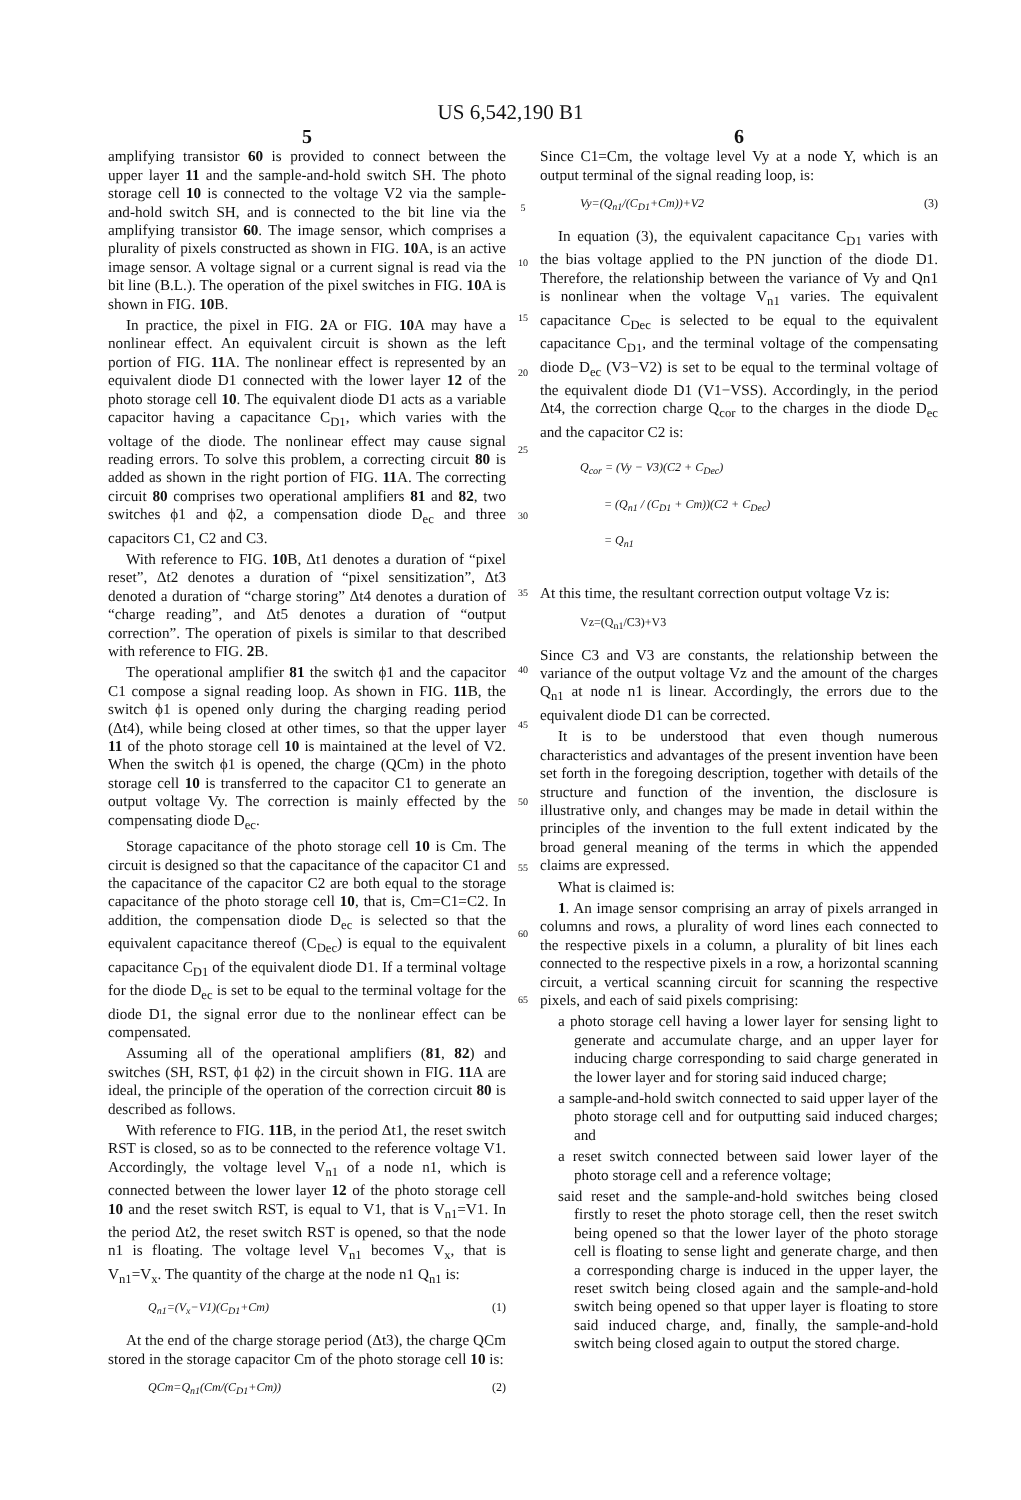US 6,542,190 B1
5
amplifying transistor 60 is provided to connect between the upper layer 11 and the sample-and-hold switch SH. The photo storage cell 10 is connected to the voltage V2 via the sample-and-hold switch SH, and is connected to the bit line via the amplifying transistor 60. The image sensor, which comprises a plurality of pixels constructed as shown in FIG. 10 A, is an active image sensor. A voltage signal or a current signal is read via the bit line (B.L.). The operation of the pixel switches in FIG. 10 A is shown in FIG. 10 B.
In practice, the pixel in FIG. 2 A or FIG. 10 A may have a nonlinear effect. An equivalent circuit is shown as the left portion of FIG. 11 A. The nonlinear effect is represented by an equivalent diode D1 connected with the lower layer 12 of the photo storage cell 10. The equivalent diode D1 acts as a variable capacitor having a capacitance C<sub>D1</sub>, which varies with the voltage of the diode. The nonlinear effect may cause signal reading errors. To solve this problem, a correcting circuit 80 is added as shown in the right portion of FIG. 11 A. The correcting circuit 80 comprises two operational amplifiers 81 and 82, two switches ϕ1 and ϕ2, a compensation diode D<sub>ec</sub> and three capacitors C1, C2 and C3.
With reference to FIG. 10 B, Δt1 denotes a duration of “pixel reset”, Δt2 denotes a duration of “pixel sensitization”, Δt3 denoted a duration of “charge storing” Δt4 denotes a duration of “charge reading”, and Δt5 denotes a duration of “output correction”. The operation of pixels is similar to that described with reference to FIG. 2 B.
The operational amplifier 81 the switch ϕ1 and the capacitor C1 compose a signal reading loop. As shown in FIG. 11 B, the switch ϕ1 is opened only during the charging reading period (Δt4), while being closed at other times, so that the upper layer 11 of the photo storage cell 10 is maintained at the level of V2. When the switch ϕ1 is opened, the charge (QCm) in the photo storage cell 10 is transferred to the capacitor C1 to generate an output voltage Vy. The correction is mainly effected by the compensating diode D<sub>ec</sub>.
Storage capacitance of the photo storage cell 10 is Cm. The circuit is designed so that the capacitance of the capacitor C1 and the capacitance of the capacitor C2 are both equal to the storage capacitance of the photo storage cell 10, that is, Cm=C1=C2. In addition, the compensation diode D<sub>ec</sub> is selected so that the equivalent capacitance thereof (C<sub>Dec</sub>) is equal to the equivalent capacitance C<sub>D1</sub> of the equivalent diode D1. If a terminal voltage for the diode D<sub>ec</sub> is set to be equal to the terminal voltage for the diode D1, the signal error due to the nonlinear effect can be compensated.
Assuming all of the operational amplifiers (81, 82) and switches (SH, RST, ϕ1 ϕ2) in the circuit shown in FIG. 11 A are ideal, the principle of the operation of the correction circuit 80 is described as follows.
With reference to FIG. 11 B, in the period Δt1, the reset switch RST is closed, so as to be connected to the reference voltage V1. Accordingly, the voltage level V<sub>n1</sub> of a node n1, which is connected between the lower layer 12 of the photo storage cell 10 and the reset switch RST, is equal to V1, that is V<sub>n1</sub>=V1. In the period Δt2, the reset switch RST is opened, so that the node n1 is floating. The voltage level V<sub>n1</sub> becomes V<sub>x</sub>, that is V<sub>n1</sub>=V<sub>x</sub>. The quantity of the charge at the node n1 Q<sub>n1</sub> is:
Q<sub>n1</sub>=(V<sub>x</sub>−V1)(C<sub>D1</sub>+Cm) (1)
At the end of the charge storage period (Δt3), the charge QCm stored in the storage capacitor Cm of the photo storage cell 10 is:
QCm=Q<sub>n1</sub>(Cm/(C<sub>D1</sub>+Cm)) (2)
5
10
15
20
25
30
35
40
45
50
55
60
65
6
Since C1=Cm, the voltage level Vy at a node Y, which is an output terminal of the signal reading loop, is:
Vy=(Q<sub>n1</sub>/(C<sub>D1</sub>+Cm))+V2 (3)
In equation (3), the equivalent capacitance C<sub>D1</sub> varies with the bias voltage applied to the PN junction of the diode D1. Therefore, the relationship between the variance of Vy and Qn1 is nonlinear when the voltage V<sub>n1</sub> varies. The equivalent capacitance C<sub>Dec</sub> is selected to be equal to the equivalent capacitance C<sub>D1</sub>, and the terminal voltage of the compensating diode D<sub>ec</sub> (V3−V2) is set to be equal to the terminal voltage of the equivalent diode D1 (V1−VSS). Accordingly, in the period Δt4, the correction charge Q<sub>cor</sub> to the charges in the diode D<sub>ec</sub> and the capacitor C2 is:
Q<sub>cor</sub> = (Vy − V3)(C2 + C<sub>Dec</sub>)
= (Q<sub>n1</sub> / (C<sub>D1</sub> + Cm))(C2 + C<sub>Dec</sub>)
= Q<sub>n1</sub>
At this time, the resultant correction output voltage Vz is:
Vz=(Q<sub>n1</sub>/C3)+V3
Since C3 and V3 are constants, the relationship between the variance of the output voltage Vz and the amount of the charges Q<sub>n1</sub> at node n1 is linear. Accordingly, the errors due to the equivalent diode D1 can be corrected.
It is to be understood that even though numerous characteristics and advantages of the present invention have been set forth in the foregoing description, together with details of the structure and function of the invention, the disclosure is illustrative only, and changes may be made in detail within the principles of the invention to the full extent indicated by the broad general meaning of the terms in which the appended claims are expressed.
What is claimed is:
1. An image sensor comprising an array of pixels arranged in columns and rows, a plurality of word lines each connected to the respective pixels in a column, a plurality of bit lines each connected to the respective pixels in a row, a horizontal scanning circuit, a vertical scanning circuit for scanning the respective pixels, and each of said pixels comprising:
a photo storage cell having a lower layer for sensing light to generate and accumulate charge, and an upper layer for inducing charge corresponding to said charge generated in the lower layer and for storing said induced charge;
a sample-and-hold switch connected to said upper layer of the photo storage cell and for outputting said induced charges; and
a reset switch connected between said lower layer of the photo storage cell and a reference voltage;
said reset and the sample-and-hold switches being closed firstly to reset the photo storage cell, then the reset switch being opened so that the lower layer of the photo storage cell is floating to sense light and generate charge, and then a corresponding charge is induced in the upper layer, the reset switch being closed again and the sample-and-hold switch being opened so that upper layer is floating to store said induced charge, and, finally, the sample-and-hold switch being closed again to output the stored charge.